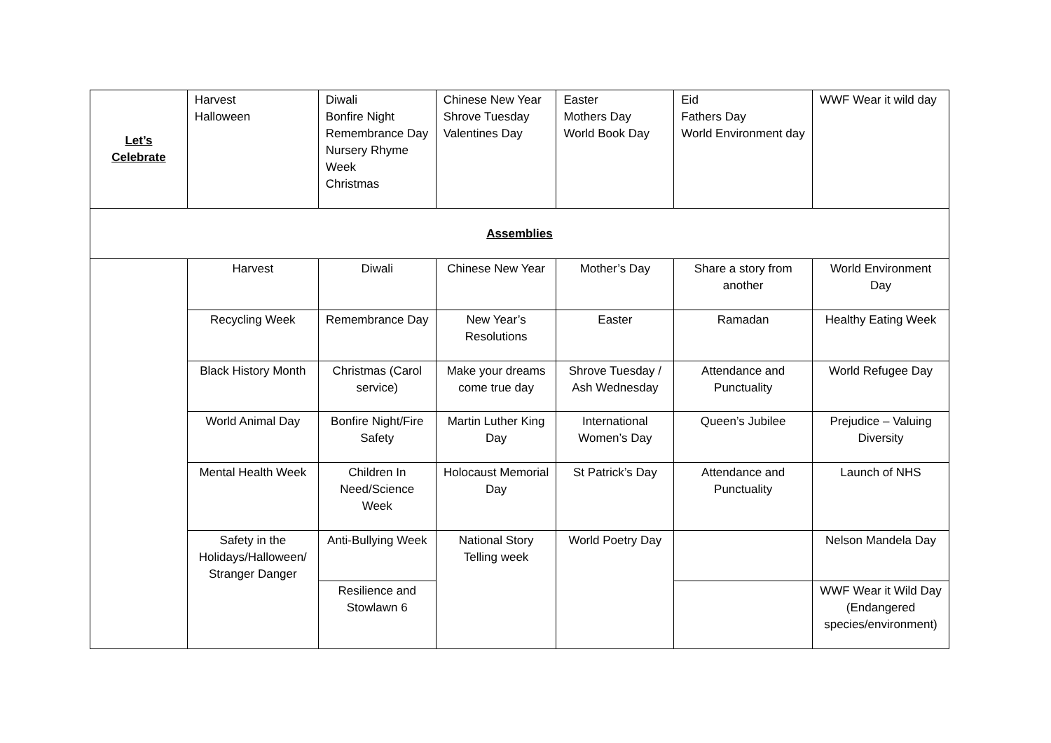| Let’s Celebrate | Harvest Halloween | Diwali Bonfire Night Remembrance Day Nursery Rhyme Week Christmas | Chinese New Year Shrove Tuesday Valentines Day | Easter Mothers Day World Book Day | Eid Fathers Day World Environment day | WWF Wear it wild day |
| Assemblies | | | | | | |
| | Harvest | Diwali | Chinese New Year | Mother’s Day | Share a story from another | World Environment Day |
| | Recycling Week | Remembrance Day | New Year’s Resolutions | Easter | Ramadan | Healthy Eating Week |
| | Black History Month | Christmas (Carol service) | Make your dreams come true day | Shrove Tuesday / Ash Wednesday | Attendance and Punctuality | World Refugee Day |
| | World Animal Day | Bonfire Night/Fire Safety | Martin Luther King Day | International Women’s Day | Queen’s Jubilee | Prejudice – Valuing Diversity |
| | Mental Health Week | Children In Need/Science Week | Holocaust Memorial Day | St Patrick’s Day | Attendance and Punctuality | Launch of NHS |
| | Safety in the Holidays/Halloween/ Stranger Danger | Anti-Bullying Week | National Story Telling week | World Poetry Day | | Nelson Mandela Day |
| | | Resilience and Stowlawn 6 | | | | WWF Wear it Wild Day (Endangered species/environment) |